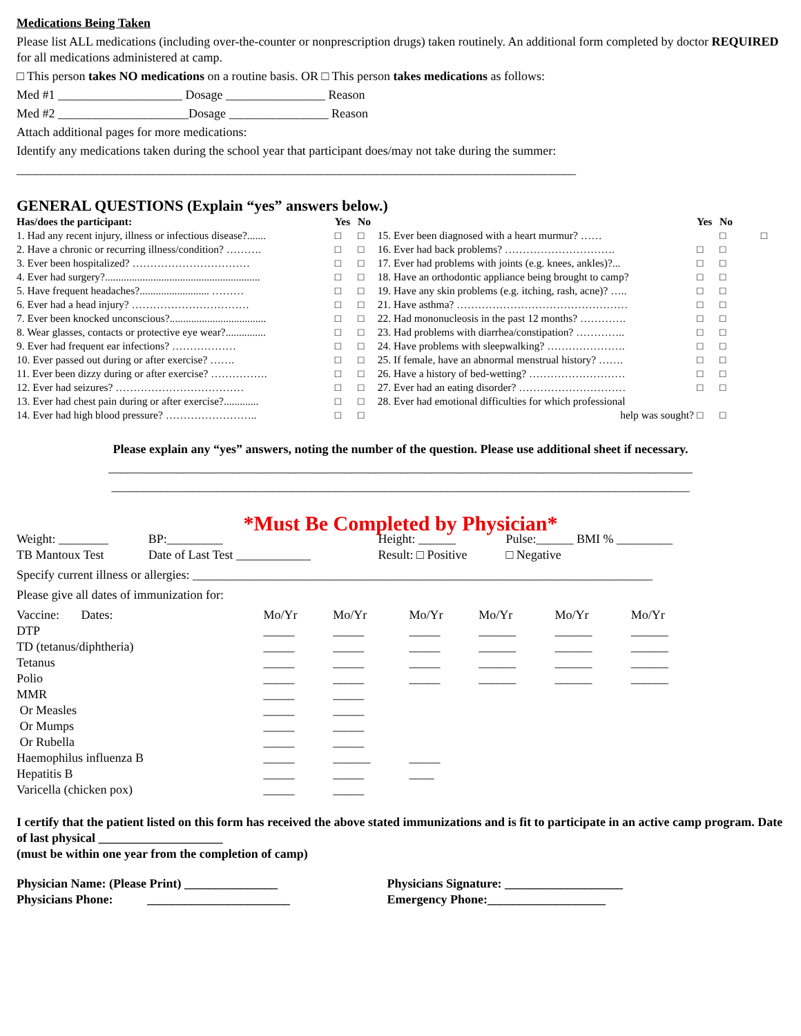Medications Being Taken
Please list ALL medications (including over-the-counter or nonprescription drugs) taken routinely. An additional form completed by doctor REQUIRED for all medications administered at camp.
□ This person takes NO medications on a routine basis. OR □ This person takes medications as follows:
Med #1 ____________________ Dosage ________________ Reason
Med #2 _____________________Dosage ________________ Reason
Attach additional pages for more medications:
Identify any medications taken during the school year that participant does/may not take during the summer:
__________________________________________________________________________________________
GENERAL QUESTIONS (Explain “yes” answers below.)
| Has/does the participant: | Yes | No | | Yes | No |
| --- | --- | --- | --- | --- | --- |
| 1. Had any recent injury, illness or infectious disease?....... | □ | □ | 15. Ever been diagnosed with a heart murmur? …… | | □ □ |
| 2. Have a chronic or recurring illness/condition? ………. | □ | □ | 16. Ever had back problems? …………………………. | □ | □ |
| 3. Ever been hospitalized? …………………………… | □ | □ | 17. Ever had problems with joints (e.g. knees, ankles)?... | □ | □ |
| 4. Ever had surgery?.......................................................... | □ | □ | 18. Have an orthodontic appliance being brought to camp? | □ | □ |
| 5. Have frequent headaches?.......................... ……… | □ | □ | 19. Have any skin problems (e.g. itching, rash, acne)? ….. | □ | □ |
| 6. Ever had a head injury? …………………………… | □ | □ | 21. Have asthma? ………………………………………… | □ | □ |
| 7. Ever been knocked unconscious?.................................... | □ | □ | 22. Had mononucleosis in the past 12 months? …………. | □ | □ |
| 8. Wear glasses, contacts or protective eye wear?............... | □ | □ | 23. Had problems with diarrhea/constipation? ………….. | □ | □ |
| 9. Ever had frequent ear infections? ……………… | □ | □ | 24. Have problems with sleepwalking? …………………. | □ | □ |
| 10. Ever passed out during or after exercise? ……. | □ | □ | 25. If female, have an abnormal menstrual history? ……. | □ | □ |
| 11. Ever been dizzy during or after exercise? ……………. | □ | □ | 26. Have a history of bed-wetting? ……………………… | □ | □ |
| 12. Ever had seizures? ……………………………… | □ | □ | 27. Ever had an eating disorder? ………………………… | □ | □ |
| 13. Ever had chest pain during or after exercise?............. | □ | □ | 28. Ever had emotional difficulties for which professional | | |
| 14. Ever had high blood pressure? …………………….. | □ | □ | help was sought? | □ | □ |
Please explain any “yes” answers, noting the number of the question. Please use additional sheet if necessary.
______________________________________________________________________________________________
_____________________________________________________________________________________________
*Must Be Completed by Physician*
| Weight: ________ | BP:_________ | Height: ______ | Pulse:______ BMI % _________ |
| TB Mantoux Test | Date of Last Test ____________ | Result: □ Positive | □ Negative |
Specify current illness or allergies: __________________________________________________________________________
Please give all dates of immunization for:
| Vaccine: Dates: | Mo/Yr | Mo/Yr | Mo/Yr | Mo/Yr | Mo/Yr | Mo/Yr |
| DTP | _____ | _____ | _____ | ______ | ______ | ______ |
| TD (tetanus/diphtheria) | _____ | _____ | _____ | ______ | ______ | ______ |
| Tetanus | _____ | _____ | _____ | ______ | ______ | ______ |
| Polio | _____ | _____ | _____ | ______ | ______ | ______ |
| MMR | _____ | _____ | | | | |
| Or Measles | _____ | _____ | | | | |
| Or Mumps | _____ | _____ | | | | |
| Or Rubella | _____ | _____ | | | | |
| Haemophilus influenza B | _____ | ______ | _____ | | | |
| Hepatitis B | _____ | _____ | ____ | | | |
| Varicella (chicken pox) | _____ | _____ | | | | |
I certify that the patient listed on this form has received the above stated immunizations and is fit to participate in an active camp program. Date of last physical ____________________
(must be within one year from the completion of camp)
| Physician Name: (Please Print) _______________ | Physicians Signature: ___________________ |
| Physicians Phone: _______________________ | Emergency Phone:___________________ |